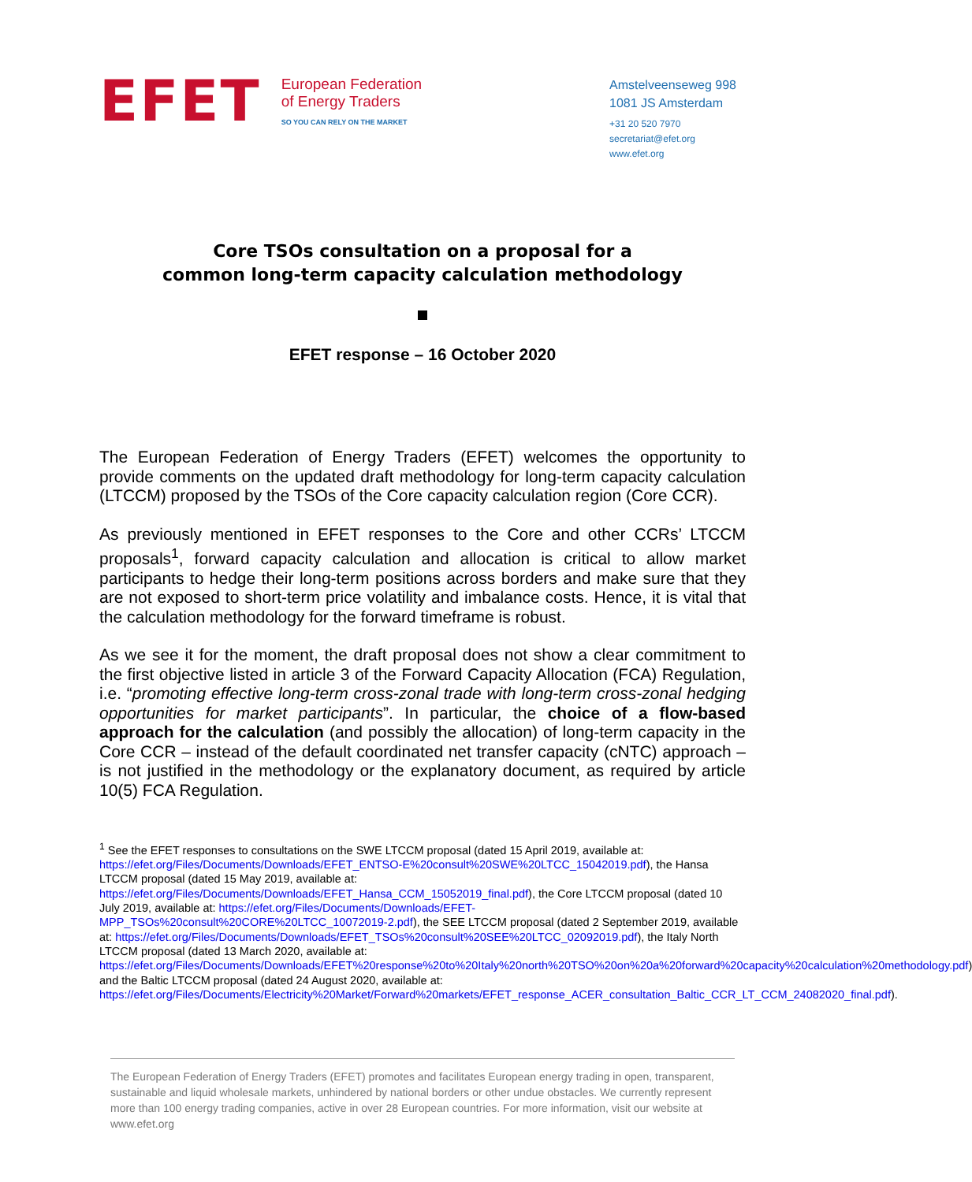EFET
European Federation
of Energy Traders
SO YOU CAN RELY ON THE MARKET
Amstelveenseweg 998
1081 JS Amsterdam
+31 20 520 7970
secretariat@efet.org
www.efet.org
Core TSOs consultation on a proposal for a
common long-term capacity calculation methodology
EFET response – 16 October 2020
The European Federation of Energy Traders (EFET) welcomes the opportunity to provide comments on the updated draft methodology for long-term capacity calculation (LTCCM) proposed by the TSOs of the Core capacity calculation region (Core CCR).
As previously mentioned in EFET responses to the Core and other CCRs’ LTCCM proposals<sup>1</sup>, forward capacity calculation and allocation is critical to allow market participants to hedge their long-term positions across borders and make sure that they are not exposed to short-term price volatility and imbalance costs. Hence, it is vital that the calculation methodology for the forward timeframe is robust.
As we see it for the moment, the draft proposal does not show a clear commitment to the first objective listed in article 3 of the Forward Capacity Allocation (FCA) Regulation, i.e. “promoting effective long-term cross-zonal trade with long-term cross-zonal hedging opportunities for market participants”. In particular, the choice of a flow-based approach for the calculation (and possibly the allocation) of long-term capacity in the Core CCR – instead of the default coordinated net transfer capacity (cNTC) approach – is not justified in the methodology or the explanatory document, as required by article 10(5) FCA Regulation.
<sup>1</sup> See the EFET responses to consultations on the SWE LTCCM proposal (dated 15 April 2019, available at: https://efet.org/Files/Documents/Downloads/EFET_ENTSO-E%20consult%20SWE%20LTCC_15042019.pdf), the Hansa LTCCM proposal (dated 15 May 2019, available at: https://efet.org/Files/Documents/Downloads/EFET_Hansa_CCM_15052019_final.pdf), the Core LTCCM proposal (dated 10 July 2019, available at: https://efet.org/Files/Documents/Downloads/EFET-MPP_TSOs%20consult%20CORE%20LTCC_10072019-2.pdf), the SEE LTCCM proposal (dated 2 September 2019, available at: https://efet.org/Files/Documents/Downloads/EFET_TSOs%20consult%20SEE%20LTCC_02092019.pdf), the Italy North LTCCM proposal (dated 13 March 2020, available at: https://efet.org/Files/Documents/Downloads/EFET%20response%20to%20Italy%20north%20TSO%20on%20a%20forward%20capacity%20calculation%20methodology.pdf) and the Baltic LTCCM proposal (dated 24 August 2020, available at: https://efet.org/Files/Documents/Electricity%20Market/Forward%20markets/EFET_response_ACER_consultation_Baltic_CCR_LT_CCM_24082020_final.pdf).
The European Federation of Energy Traders (EFET) promotes and facilitates European energy trading in open, transparent, sustainable and liquid wholesale markets, unhindered by national borders or other undue obstacles. We currently represent more than 100 energy trading companies, active in over 28 European countries. For more information, visit our website at www.efet.org